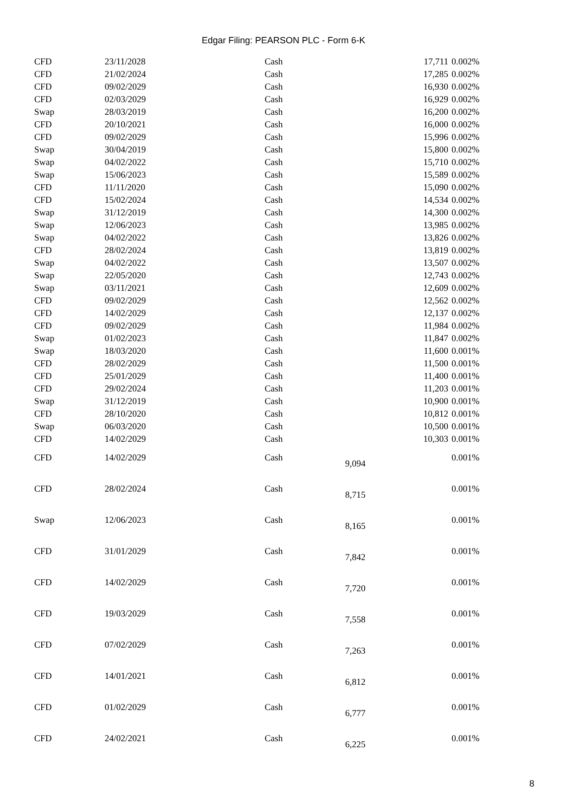Edgar Filing: PEARSON PLC - Form 6-K
| CFD | 23/11/2028 | Cash | 17,711 | 0.002% |
| CFD | 21/02/2024 | Cash | 17,285 | 0.002% |
| CFD | 09/02/2029 | Cash | 16,930 | 0.002% |
| CFD | 02/03/2029 | Cash | 16,929 | 0.002% |
| Swap | 28/03/2019 | Cash | 16,200 | 0.002% |
| CFD | 20/10/2021 | Cash | 16,000 | 0.002% |
| CFD | 09/02/2029 | Cash | 15,996 | 0.002% |
| Swap | 30/04/2019 | Cash | 15,800 | 0.002% |
| Swap | 04/02/2022 | Cash | 15,710 | 0.002% |
| Swap | 15/06/2023 | Cash | 15,589 | 0.002% |
| CFD | 11/11/2020 | Cash | 15,090 | 0.002% |
| CFD | 15/02/2024 | Cash | 14,534 | 0.002% |
| Swap | 31/12/2019 | Cash | 14,300 | 0.002% |
| Swap | 12/06/2023 | Cash | 13,985 | 0.002% |
| Swap | 04/02/2022 | Cash | 13,826 | 0.002% |
| CFD | 28/02/2024 | Cash | 13,819 | 0.002% |
| Swap | 04/02/2022 | Cash | 13,507 | 0.002% |
| Swap | 22/05/2020 | Cash | 12,743 | 0.002% |
| Swap | 03/11/2021 | Cash | 12,609 | 0.002% |
| CFD | 09/02/2029 | Cash | 12,562 | 0.002% |
| CFD | 14/02/2029 | Cash | 12,137 | 0.002% |
| CFD | 09/02/2029 | Cash | 11,984 | 0.002% |
| Swap | 01/02/2023 | Cash | 11,847 | 0.002% |
| Swap | 18/03/2020 | Cash | 11,600 | 0.001% |
| CFD | 28/02/2029 | Cash | 11,500 | 0.001% |
| CFD | 25/01/2029 | Cash | 11,400 | 0.001% |
| CFD | 29/02/2024 | Cash | 11,203 | 0.001% |
| Swap | 31/12/2019 | Cash | 10,900 | 0.001% |
| CFD | 28/10/2020 | Cash | 10,812 | 0.001% |
| Swap | 06/03/2020 | Cash | 10,500 | 0.001% |
| CFD | 14/02/2029 | Cash | 10,303 | 0.001% |
| CFD | 14/02/2029 | Cash | 9,094 | 0.001% |
| CFD | 28/02/2024 | Cash | 8,715 | 0.001% |
| Swap | 12/06/2023 | Cash | 8,165 | 0.001% |
| CFD | 31/01/2029 | Cash | 7,842 | 0.001% |
| CFD | 14/02/2029 | Cash | 7,720 | 0.001% |
| CFD | 19/03/2029 | Cash | 7,558 | 0.001% |
| CFD | 07/02/2029 | Cash | 7,263 | 0.001% |
| CFD | 14/01/2021 | Cash | 6,812 | 0.001% |
| CFD | 01/02/2029 | Cash | 6,777 | 0.001% |
| CFD | 24/02/2021 | Cash | 6,225 | 0.001% |
8